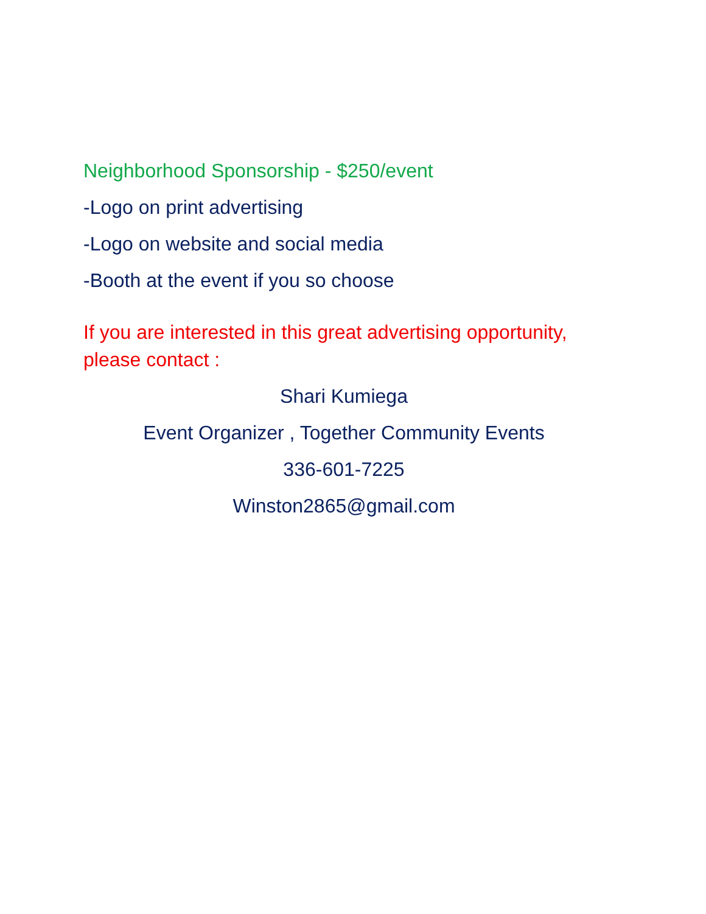Neighborhood Sponsorship - $250/event
-Logo on print advertising
-Logo on website and social media
-Booth at the event if you so choose
If you are interested in this great advertising opportunity, please contact :
Shari Kumiega
Event Organizer , Together Community Events
336-601-7225
Winston2865@gmail.com